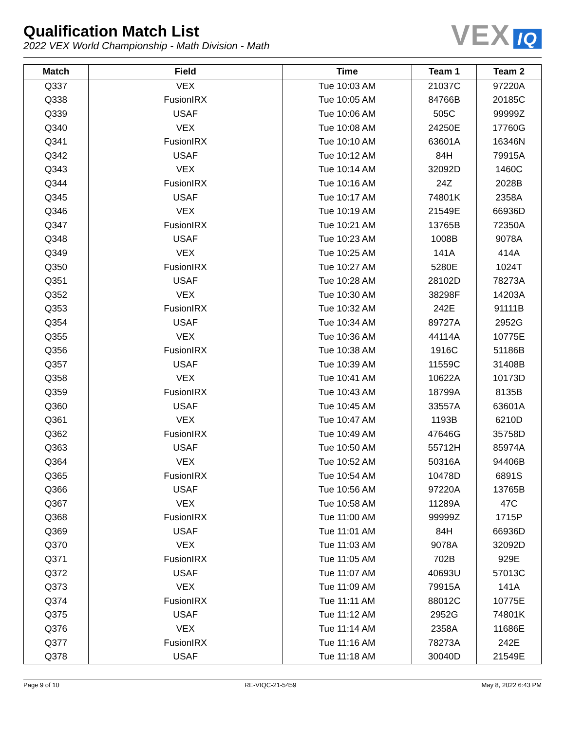Qualification Match List
2022 VEX World Championship - Math Division - Math
VEX IQ
| Match | Field | Time | Team 1 | Team 2 |
| --- | --- | --- | --- | --- |
| Q337 | VEX | Tue 10:03 AM | 21037C | 97220A |
| Q338 | FusionIRX | Tue 10:05 AM | 84766B | 20185C |
| Q339 | USAF | Tue 10:06 AM | 505C | 99999Z |
| Q340 | VEX | Tue 10:08 AM | 24250E | 17760G |
| Q341 | FusionIRX | Tue 10:10 AM | 63601A | 16346N |
| Q342 | USAF | Tue 10:12 AM | 84H | 79915A |
| Q343 | VEX | Tue 10:14 AM | 32092D | 1460C |
| Q344 | FusionIRX | Tue 10:16 AM | 24Z | 2028B |
| Q345 | USAF | Tue 10:17 AM | 74801K | 2358A |
| Q346 | VEX | Tue 10:19 AM | 21549E | 66936D |
| Q347 | FusionIRX | Tue 10:21 AM | 13765B | 72350A |
| Q348 | USAF | Tue 10:23 AM | 1008B | 9078A |
| Q349 | VEX | Tue 10:25 AM | 141A | 414A |
| Q350 | FusionIRX | Tue 10:27 AM | 5280E | 1024T |
| Q351 | USAF | Tue 10:28 AM | 28102D | 78273A |
| Q352 | VEX | Tue 10:30 AM | 38298F | 14203A |
| Q353 | FusionIRX | Tue 10:32 AM | 242E | 91111B |
| Q354 | USAF | Tue 10:34 AM | 89727A | 2952G |
| Q355 | VEX | Tue 10:36 AM | 44114A | 10775E |
| Q356 | FusionIRX | Tue 10:38 AM | 1916C | 51186B |
| Q357 | USAF | Tue 10:39 AM | 11559C | 31408B |
| Q358 | VEX | Tue 10:41 AM | 10622A | 10173D |
| Q359 | FusionIRX | Tue 10:43 AM | 18799A | 8135B |
| Q360 | USAF | Tue 10:45 AM | 33557A | 63601A |
| Q361 | VEX | Tue 10:47 AM | 1193B | 6210D |
| Q362 | FusionIRX | Tue 10:49 AM | 47646G | 35758D |
| Q363 | USAF | Tue 10:50 AM | 55712H | 85974A |
| Q364 | VEX | Tue 10:52 AM | 50316A | 94406B |
| Q365 | FusionIRX | Tue 10:54 AM | 10478D | 6891S |
| Q366 | USAF | Tue 10:56 AM | 97220A | 13765B |
| Q367 | VEX | Tue 10:58 AM | 11289A | 47C |
| Q368 | FusionIRX | Tue 11:00 AM | 99999Z | 1715P |
| Q369 | USAF | Tue 11:01 AM | 84H | 66936D |
| Q370 | VEX | Tue 11:03 AM | 9078A | 32092D |
| Q371 | FusionIRX | Tue 11:05 AM | 702B | 929E |
| Q372 | USAF | Tue 11:07 AM | 40693U | 57013C |
| Q373 | VEX | Tue 11:09 AM | 79915A | 141A |
| Q374 | FusionIRX | Tue 11:11 AM | 88012C | 10775E |
| Q375 | USAF | Tue 11:12 AM | 2952G | 74801K |
| Q376 | VEX | Tue 11:14 AM | 2358A | 11686E |
| Q377 | FusionIRX | Tue 11:16 AM | 78273A | 242E |
| Q378 | USAF | Tue 11:18 AM | 30040D | 21549E |
Page 9 of 10 RE-VIQC-21-5459 May 8, 2022 6:43 PM